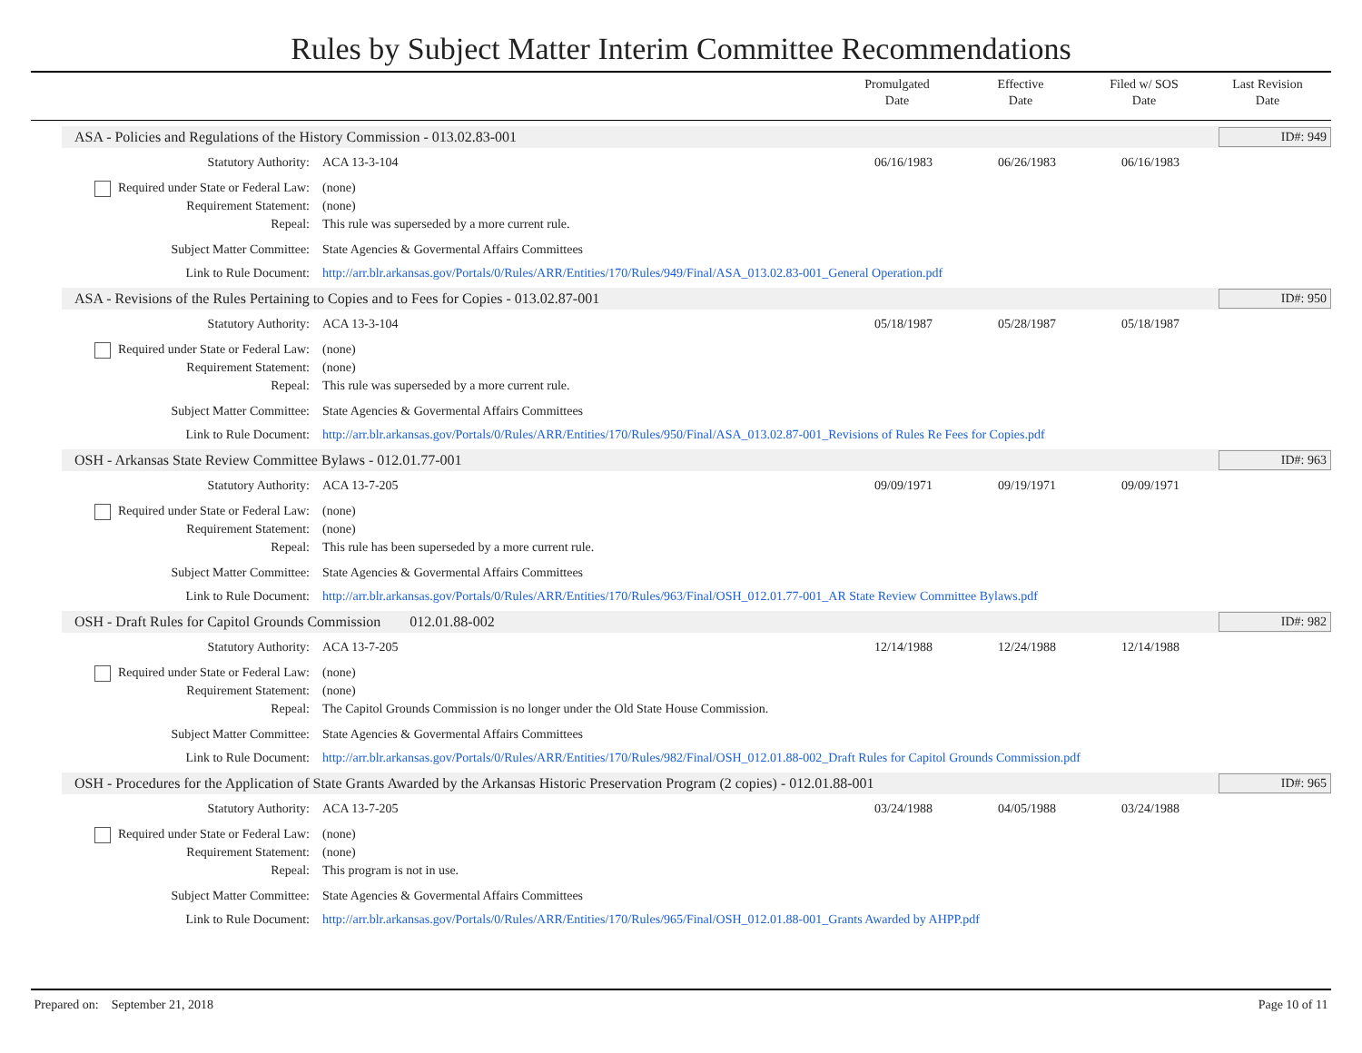Rules by Subject Matter Interim Committee Recommendations
Promulgated
Date
Effective
Date
Filed w/ SOS
Date
Last Revision
Date
ASA - Policies and Regulations of the History Commission - 013.02.83-001 ID#: 949
Statutory Authority: ACA 13-3-104 06/16/1983 06/26/1983 06/16/1983
Required under State or Federal Law: (none)
Requirement Statement: (none)
Repeal: This rule was superseded by a more current rule.
Subject Matter Committee: State Agencies & Govermental Affairs Committees
Link to Rule Document: http://arr.blr.arkansas.gov/Portals/0/Rules/ARR/Entities/170/Rules/949/Final/ASA_013.02.83-001_General Operation.pdf
ASA - Revisions of the Rules Pertaining to Copies and to Fees for Copies - 013.02.87-001 ID#: 950
Statutory Authority: ACA 13-3-104 05/18/1987 05/28/1987 05/18/1987
Required under State or Federal Law: (none)
Requirement Statement: (none)
Repeal: This rule was superseded by a more current rule.
Subject Matter Committee: State Agencies & Govermental Affairs Committees
Link to Rule Document: http://arr.blr.arkansas.gov/Portals/0/Rules/ARR/Entities/170/Rules/950/Final/ASA_013.02.87-001_Revisions of Rules Re Fees for Copies.pdf
OSH - Arkansas State Review Committee Bylaws - 012.01.77-001 ID#: 963
Statutory Authority: ACA 13-7-205 09/09/1971 09/19/1971 09/09/1971
Required under State or Federal Law: (none)
Requirement Statement: (none)
Repeal: This rule has been superseded by a more current rule.
Subject Matter Committee: State Agencies & Govermental Affairs Committees
Link to Rule Document: http://arr.blr.arkansas.gov/Portals/0/Rules/ARR/Entities/170/Rules/963/Final/OSH_012.01.77-001_AR State Review Committee Bylaws.pdf
OSH - Draft Rules for Capitol Grounds Commission 012.01.88-002 ID#: 982
Statutory Authority: ACA 13-7-205 12/14/1988 12/24/1988 12/14/1988
Required under State or Federal Law: (none)
Requirement Statement: (none)
Repeal: The Capitol Grounds Commission is no longer under the Old State House Commission.
Subject Matter Committee: State Agencies & Govermental Affairs Committees
Link to Rule Document: http://arr.blr.arkansas.gov/Portals/0/Rules/ARR/Entities/170/Rules/982/Final/OSH_012.01.88-002_Draft Rules for Capitol Grounds Commission.pdf
OSH - Procedures for the Application of State Grants Awarded by the Arkansas Historic Preservation Program (2 copies) - 012.01.88-001 ID#: 965
Statutory Authority: ACA 13-7-205 03/24/1988 04/05/1988 03/24/1988
Required under State or Federal Law: (none)
Requirement Statement: (none)
Repeal: This program is not in use.
Subject Matter Committee: State Agencies & Govermental Affairs Committees
Link to Rule Document: http://arr.blr.arkansas.gov/Portals/0/Rules/ARR/Entities/170/Rules/965/Final/OSH_012.01.88-001_Grants Awarded by AHPP.pdf
Prepared on: September 21, 2018 Page 10 of 11